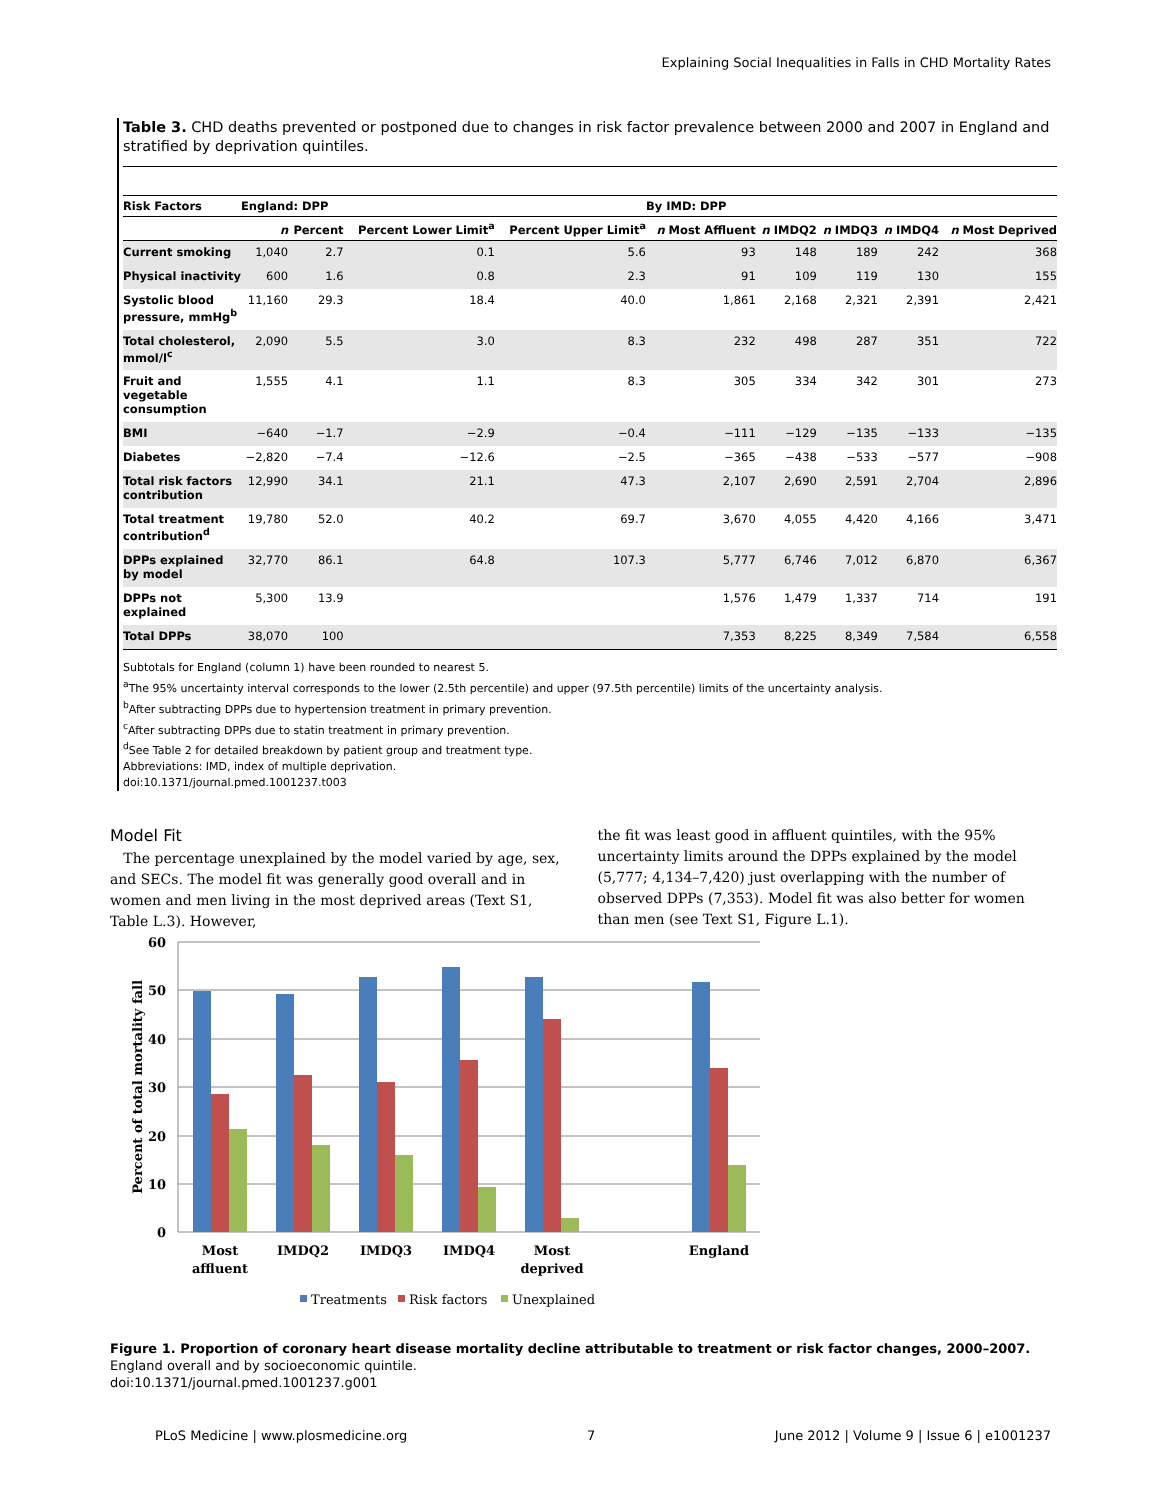Explaining Social Inequalities in Falls in CHD Mortality Rates
Table 3. CHD deaths prevented or postponed due to changes in risk factor prevalence between 2000 and 2007 in England and stratified by deprivation quintiles.
| Risk Factors | England: DPP | | | | By IMD: DPP | | | | |
| --- | --- | --- | --- | --- | --- | --- | --- | --- | --- |
| | n | Percent | Percent Lower Limit<sup>a</sup> | Percent Upper Limit<sup>a</sup> | n Most Affluent | n IMDQ2 | n IMDQ3 | n IMDQ4 | n Most Deprived |
| Current smoking | 1,040 | 2.7 | 0.1 | 5.6 | 93 | 148 | 189 | 242 | 368 |
| Physical inactivity | 600 | 1.6 | 0.8 | 2.3 | 91 | 109 | 119 | 130 | 155 |
| Systolic blood pressure, mmHg<sup>b</sup> | 11,160 | 29.3 | 18.4 | 40.0 | 1,861 | 2,168 | 2,321 | 2,391 | 2,421 |
| Total cholesterol, mmol/l<sup>c</sup> | 2,090 | 5.5 | 3.0 | 8.3 | 232 | 498 | 287 | 351 | 722 |
| Fruit and vegetable consumption | 1,555 | 4.1 | 1.1 | 8.3 | 305 | 334 | 342 | 301 | 273 |
| BMI | −640 | −1.7 | −2.9 | −0.4 | −111 | −129 | −135 | −133 | −135 |
| Diabetes | −2,820 | −7.4 | −12.6 | −2.5 | −365 | −438 | −533 | −577 | −908 |
| Total risk factors contribution | 12,990 | 34.1 | 21.1 | 47.3 | 2,107 | 2,690 | 2,591 | 2,704 | 2,896 |
| Total treatment contribution<sup>d</sup> | 19,780 | 52.0 | 40.2 | 69.7 | 3,670 | 4,055 | 4,420 | 4,166 | 3,471 |
| DPPs explained by model | 32,770 | 86.1 | 64.8 | 107.3 | 5,777 | 6,746 | 7,012 | 6,870 | 6,367 |
| DPPs not explained | 5,300 | 13.9 | | | 1,576 | 1,479 | 1,337 | 714 | 191 |
| Total DPPs | 38,070 | 100 | | | 7,353 | 8,225 | 8,349 | 7,584 | 6,558 |
Subtotals for England (column 1) have been rounded to nearest 5.
<sup>a</sup> The 95% uncertainty interval corresponds to the lower (2.5th percentile) and upper (97.5th percentile) limits of the uncertainty analysis.
<sup>b</sup> After subtracting DPPs due to hypertension treatment in primary prevention.
<sup>c</sup> After subtracting DPPs due to statin treatment in primary prevention.
<sup>d</sup> See Table 2 for detailed breakdown by patient group and treatment type.
Abbreviations: IMD, index of multiple deprivation.
doi:10.1371/journal.pmed.1001237.t003
Model Fit
The percentage unexplained by the model varied by age, sex, and SECs. The model fit was generally good overall and in women and men living in the most deprived areas (Text S1, Table L.3). However,
the fit was least good in affluent quintiles, with the 95% uncertainty limits around the DPPs explained by the model (5,777; 4,134–7,420) just overlapping with the number of observed DPPs (7,353). Model fit was also better for women than men (see Text S1, Figure L.1).
60
50
40
30
20
10
0
Percent of total mortality fall
Most
affluent
IMDQ2
IMDQ3
IMDQ4
Most
deprived
England
Treatments
Risk factors
Unexplained
Figure 1. Proportion of coronary heart disease mortality decline attributable to treatment or risk factor changes, 2000–2007. England overall and by socioeconomic quintile.
doi:10.1371/journal.pmed.1001237.g001
PLoS Medicine | www.plosmedicine.org 7 June 2012 | Volume 9 | Issue 6 | e1001237